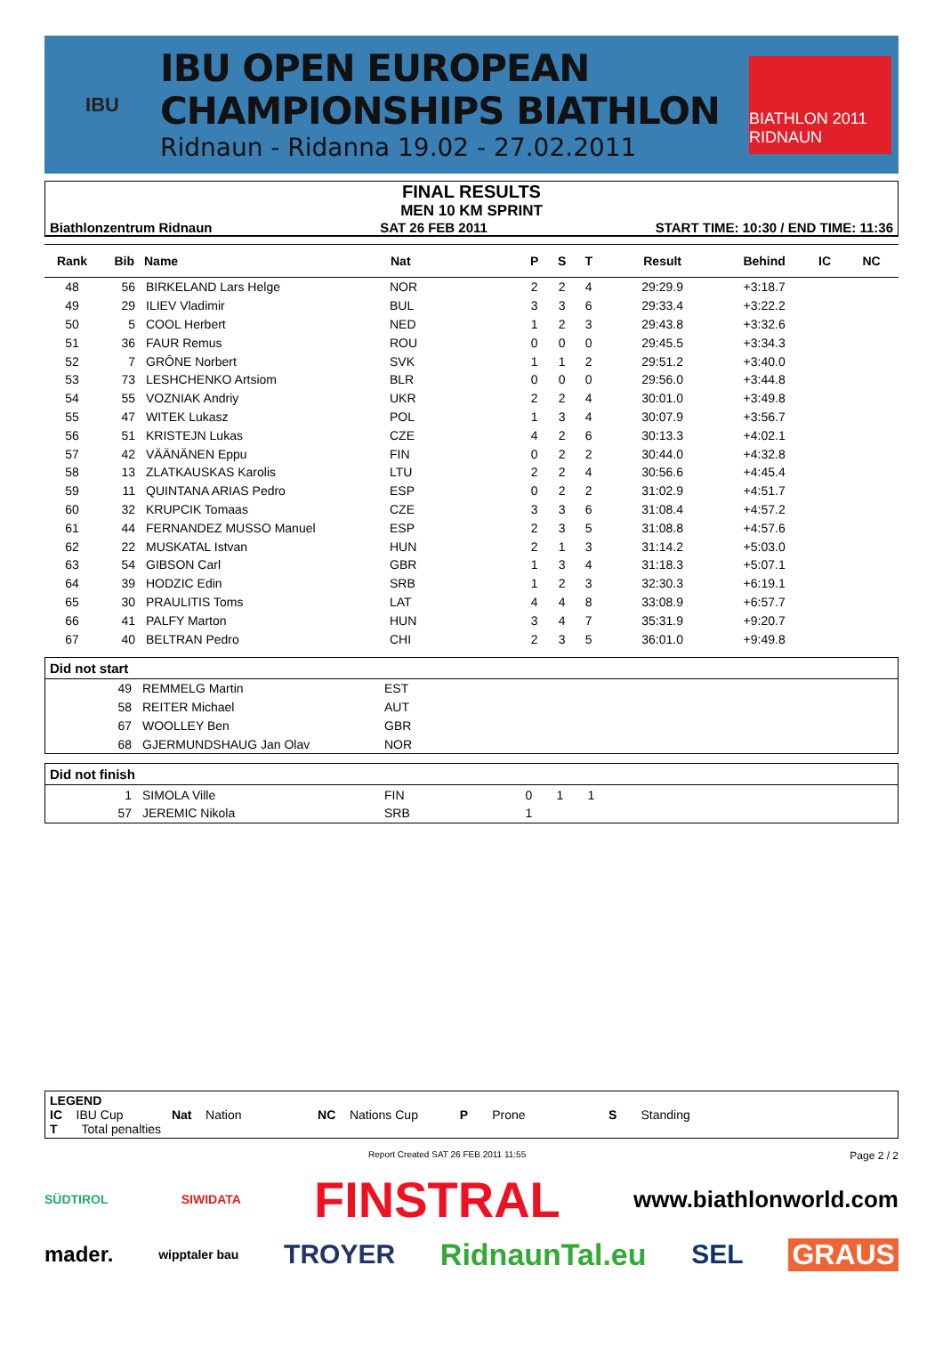IBU
IBU OPEN EUROPEAN
CHAMPIONSHIPS BIATHLON
Ridnaun - Ridanna 19.02 - 27.02.2011
BIATHLON 2011 RIDNAUN
FINAL RESULTS
MEN 10 KM SPRINT
Biathlonzentrum Ridnaun SAT 26 FEB 2011 START TIME: 10:30 / END TIME: 11:36
| Rank | Bib | Name | Nat | P | S | T | Result | Behind | IC | NC |
| --- | --- | --- | --- | --- | --- | --- | --- | --- | --- | --- |
| 48 | 56 | BIRKELAND Lars Helge | NOR | 2 | 2 | 4 | 29:29.9 | +3:18.7 | | |
| 49 | 29 | ILIEV Vladimir | BUL | 3 | 3 | 6 | 29:33.4 | +3:22.2 | | |
| 50 | 5 | COOL Herbert | NED | 1 | 2 | 3 | 29:43.8 | +3:32.6 | | |
| 51 | 36 | FAUR Remus | ROU | 0 | 0 | 0 | 29:45.5 | +3:34.3 | | |
| 52 | 7 | GRÔNE Norbert | SVK | 1 | 1 | 2 | 29:51.2 | +3:40.0 | | |
| 53 | 73 | LESHCHENKO Artsiom | BLR | 0 | 0 | 0 | 29:56.0 | +3:44.8 | | |
| 54 | 55 | VOZNIAK Andriy | UKR | 2 | 2 | 4 | 30:01.0 | +3:49.8 | | |
| 55 | 47 | WITEK Lukasz | POL | 1 | 3 | 4 | 30:07.9 | +3:56.7 | | |
| 56 | 51 | KRISTEJN Lukas | CZE | 4 | 2 | 6 | 30:13.3 | +4:02.1 | | |
| 57 | 42 | VÄÄNÄNEN Eppu | FIN | 0 | 2 | 2 | 30:44.0 | +4:32.8 | | |
| 58 | 13 | ZLATKAUSKAS Karolis | LTU | 2 | 2 | 4 | 30:56.6 | +4:45.4 | | |
| 59 | 11 | QUINTANA ARIAS Pedro | ESP | 0 | 2 | 2 | 31:02.9 | +4:51.7 | | |
| 60 | 32 | KRUPCIK Tomaas | CZE | 3 | 3 | 6 | 31:08.4 | +4:57.2 | | |
| 61 | 44 | FERNANDEZ MUSSO Manuel | ESP | 2 | 3 | 5 | 31:08.8 | +4:57.6 | | |
| 62 | 22 | MUSKATAL Istvan | HUN | 2 | 1 | 3 | 31:14.2 | +5:03.0 | | |
| 63 | 54 | GIBSON Carl | GBR | 1 | 3 | 4 | 31:18.3 | +5:07.1 | | |
| 64 | 39 | HODZIC Edin | SRB | 1 | 2 | 3 | 32:30.3 | +6:19.1 | | |
| 65 | 30 | PRAULITIS Toms | LAT | 4 | 4 | 8 | 33:08.9 | +6:57.7 | | |
| 66 | 41 | PALFY Marton | HUN | 3 | 4 | 7 | 35:31.9 | +9:20.7 | | |
| 67 | 40 | BELTRAN Pedro | CHI | 2 | 3 | 5 | 36:01.0 | +9:49.8 | | |
Did not start
| 49 | REMMELG Martin | EST |
| 58 | REITER Michael | AUT |
| 67 | WOOLLEY Ben | GBR |
| 68 | GJERMUNDSHAUG Jan Olav | NOR |
Did not finish
| 1 | SIMOLA Ville | FIN | 0 | 1 | 1 | |
| 57 | JEREMIC Nikola | SRB | 1 | | | |
LEGEND
IC IBU Cup Nat Nation NC Nations Cup P Prone S Standing
T Total penalties
Report Created SAT 26 FEB 2011 11:55 Page 2 / 2
SÜDTIROL SIWIDATA FINSTRAL www.biathlonworld.com
mader. wipptaler bau TROYER RidnaunTal.eu SEL GRAUS